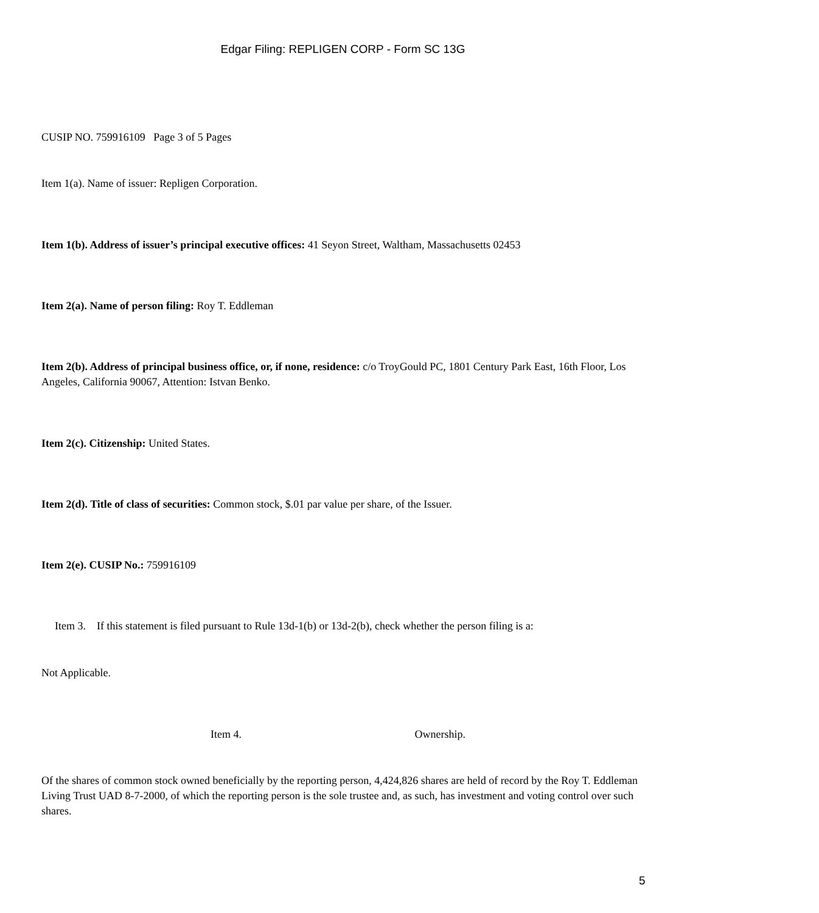Edgar Filing: REPLIGEN CORP - Form SC 13G
CUSIP NO. 759916109 Page 3 of 5 Pages
Item 1(a). Name of issuer: Repligen Corporation.
Item 1(b). Address of issuer’s principal executive offices: 41 Seyon Street, Waltham, Massachusetts 02453
Item 2(a). Name of person filing: Roy T. Eddleman
Item 2(b). Address of principal business office, or, if none, residence: c/o TroyGould PC, 1801 Century Park East, 16th Floor, Los Angeles, California 90067, Attention: Istvan Benko.
Item 2(c). Citizenship: United States.
Item 2(d). Title of class of securities: Common stock, $.01 par value per share, of the Issuer.
Item 2(e). CUSIP No.: 759916109
Item 3. If this statement is filed pursuant to Rule 13d-1(b) or 13d-2(b), check whether the person filing is a:
Not Applicable.
Item 4. Ownership.
Of the shares of common stock owned beneficially by the reporting person, 4,424,826 shares are held of record by the Roy T. Eddleman Living Trust UAD 8-7-2000, of which the reporting person is the sole trustee and, as such, has investment and voting control over such shares.
5